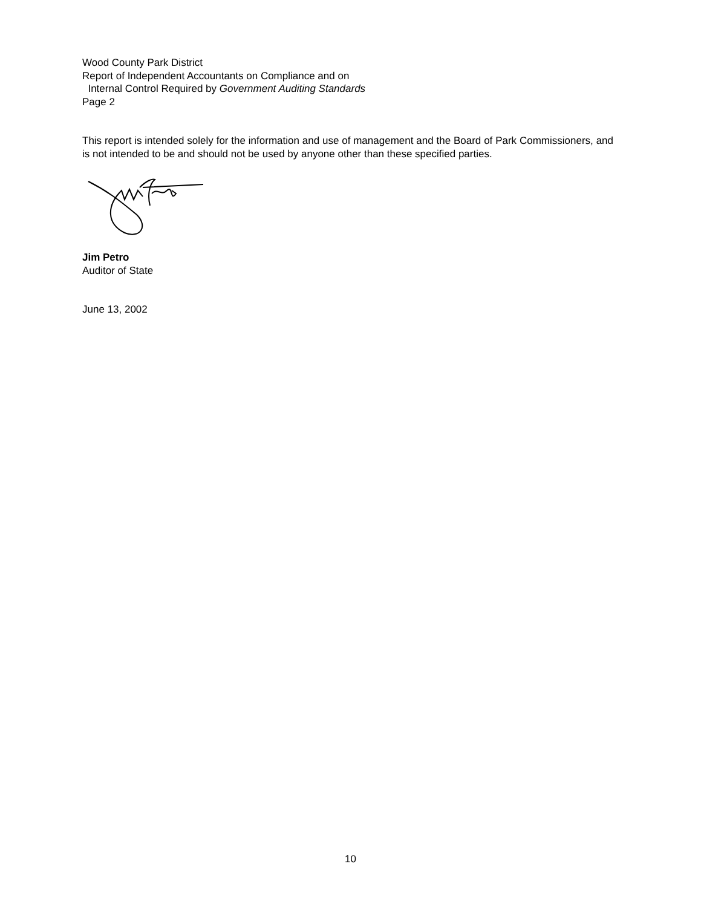Wood County Park District
Report of Independent Accountants on Compliance and on
Internal Control Required by Government Auditing Standards
Page 2
This report is intended solely for the information and use of management and the Board of Park Commissioners, and is not intended to be and should not be used by anyone other than these specified parties.
Jim Petro
Auditor of State
June 13, 2002
10